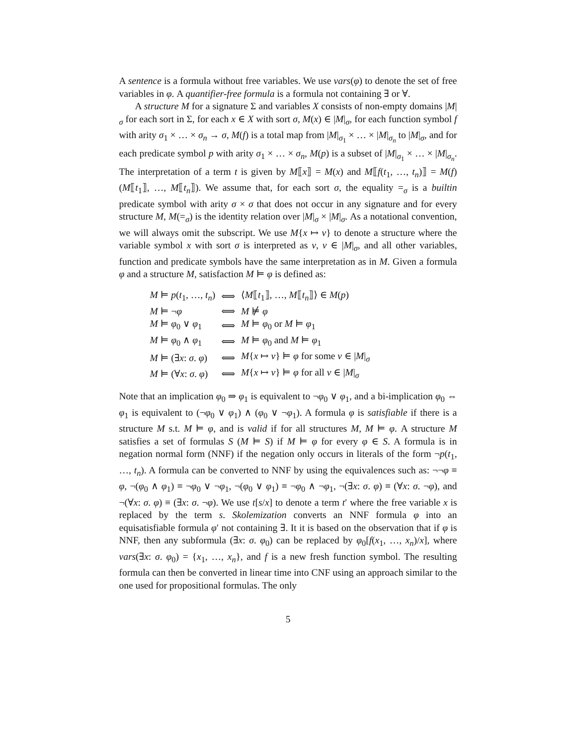A sentence is a formula without free variables. We use vars(φ) to denote the set of free variables in φ. A quantifier-free formula is a formula not containing ∃ or ∀.
A structure M for a signature Σ and variables X consists of non-empty domains |M|<sub>σ</sub> for each sort in Σ, for each x ∈ X with sort σ, M(x) ∈ |M|<sub>σ</sub>, for each function symbol f with arity σ<sub>1</sub> × … × σ<sub>n</sub> → σ, M(f) is a total map from |M|<sub>σ<sub>1</sub></sub> × … × |M|<sub>σ<sub>n</sub></sub> to |M|<sub>σ</sub>, and for each predicate symbol p with arity σ<sub>1</sub> × … × σ<sub>n</sub>, M(p) is a subset of |M|<sub>σ<sub>1</sub></sub> × … × |M|<sub>σ<sub>n</sub></sub>. The interpretation of a term t is given by M⟦x⟧ = M(x) and M⟦f(t<sub>1</sub>, …, t<sub>n</sub>)⟧ = M(f)(M⟦t<sub>1</sub>⟧, …, M⟦t<sub>n</sub>⟧). We assume that, for each sort σ, the equality =<sub>σ</sub> is a builtin predicate symbol with arity σ × σ that does not occur in any signature and for every structure M, M(=<sub>σ</sub>) is the identity relation over |M|<sub>σ</sub> × |M|<sub>σ</sub>. As a notational convention, we will always omit the subscript. We use M{x ↦ ν} to denote a structure where the variable symbol x with sort σ is interpreted as ν, ν ∈ |M|<sub>σ</sub>, and all other variables, function and predicate symbols have the same interpretation as in M. Given a formula φ and a structure M, satisfaction M ⊨ φ is defined as:
| M ⊨ p ( t<sub>1</sub>, …, t<sub>n</sub> ) | ⟺ | ⟨ M ⟦ t<sub>1</sub>⟧, …, M ⟦ t<sub>n</sub> ⟧⟩ ∈ M ( p ) |
| M ⊨ ¬ φ | ⟺ | M ⊭ φ |
| M ⊨ φ<sub>0</sub> ∨ φ<sub>1</sub> | ⟺ | M ⊨ φ<sub>0</sub> or M ⊨ φ<sub>1</sub> |
| M ⊨ φ<sub>0</sub> ∧ φ<sub>1</sub> | ⟺ | M ⊨ φ<sub>0</sub> and M ⊨ φ<sub>1</sub> |
| M ⊨ (∃ x : σ . φ ) | ⟺ | M { x ↦ ν } ⊨ φ for some ν ∈ / M /<sub>σ</sub> |
| M ⊨ (∀ x : σ . φ ) | ⟺ | M { x ↦ ν } ⊨ φ for all ν ∈ / M /<sub>σ</sub> |
Note that an implication φ<sub>0</sub> ⇒ φ<sub>1</sub> is equivalent to ¬φ<sub>0</sub> ∨ φ<sub>1</sub>, and a bi-implication φ<sub>0</sub> ⇔ φ<sub>1</sub> is equivalent to (¬φ<sub>0</sub> ∨ φ<sub>1</sub>) ∧ (φ<sub>0</sub> ∨ ¬φ<sub>1</sub>). A formula φ is satisfiable if there is a structure M s.t. M ⊨ φ, and is valid if for all structures M, M ⊨ φ. A structure M satisfies a set of formulas S (M ⊨ S) if M ⊨ φ for every φ ∈ S. A formula is in negation normal form (NNF) if the negation only occurs in literals of the form ¬p(t<sub>1</sub>, …, t<sub>n</sub>). A formula can be converted to NNF by using the equivalences such as: ¬¬φ ≡ φ, ¬(φ<sub>0</sub> ∧ φ<sub>1</sub>) ≡ ¬φ<sub>0</sub> ∨ ¬φ<sub>1</sub>, ¬(φ<sub>0</sub> ∨ φ<sub>1</sub>) ≡ ¬φ<sub>0</sub> ∧ ¬φ<sub>1</sub>, ¬(∃x: σ. φ) ≡ (∀x: σ. ¬φ), and ¬(∀x: σ. φ) ≡ (∃x: σ. ¬φ). We use t[s/x] to denote a term t′ where the free variable x is replaced by the term s. Skolemization converts an NNF formula φ into an equisatisfiable formula φ′ not containing ∃. It it is based on the observation that if φ is NNF, then any subformula (∃x: σ. φ<sub>0</sub>) can be replaced by φ<sub>0</sub>[f(x<sub>1</sub>, …, x<sub>n</sub>)/x], where vars(∃x: σ. φ<sub>0</sub>) = {x<sub>1</sub>, …, x<sub>n</sub>}, and f is a new fresh function symbol. The resulting formula can then be converted in linear time into CNF using an approach similar to the one used for propositional formulas. The only
5